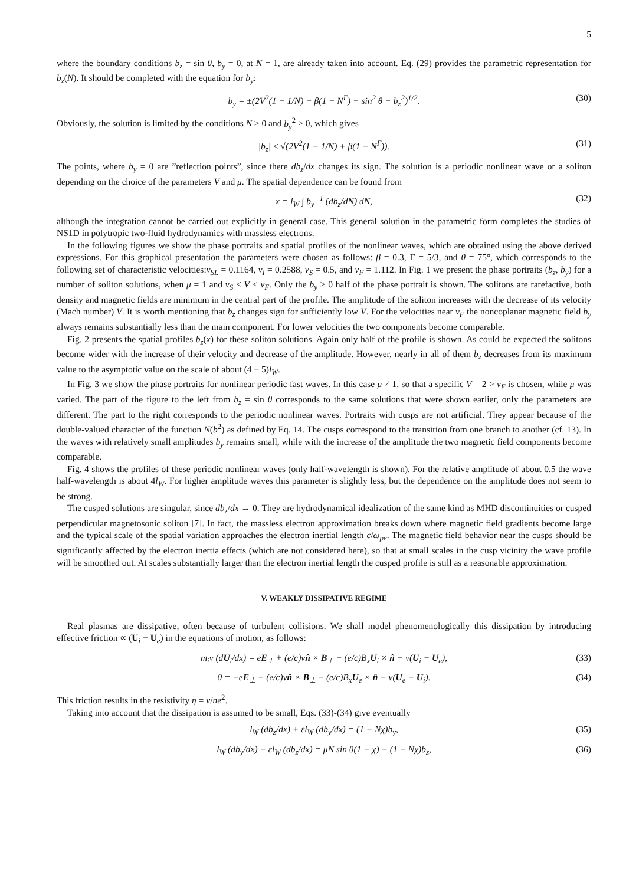5
where the boundary conditions b<sub>z</sub> = sin θ, b<sub>y</sub> = 0, at N = 1, are already taken into account. Eq. (29) provides the parametric representation for b<sub>z</sub>(N). It should be completed with the equation for b<sub>y</sub>:
b<sub>y</sub> = ±(2V<sup>2</sup>(1 − 1/N) + β(1 − N<sup>Γ</sup>) + sin<sup>2</sup> θ − b<sub>z</sub><sup>2</sup>)<sup>1/2</sup>. (30)
Obviously, the solution is limited by the conditions N > 0 and b<sub>y</sub><sup>2</sup> > 0, which gives
|b<sub>z</sub>| ≤ √(2V<sup>2</sup>(1 − 1/N) + β(1 − N<sup>Γ</sup>)). (31)
The points, where b<sub>y</sub> = 0 are ”reflection points”, since there db<sub>z</sub>/dx changes its sign. The solution is a periodic nonlinear wave or a soliton depending on the choice of the parameters V and μ. The spatial dependence can be found from
x = l<sub>W</sub> ∫ b<sub>y</sub><sup>−1</sup> (db<sub>z</sub>/dN) dN, (32)
although the integration cannot be carried out explicitly in general case. This general solution in the parametric form completes the studies of NS1D in polytropic two-fluid hydrodynamics with massless electrons.
In the following figures we show the phase portraits and spatial profiles of the nonlinear waves, which are obtained using the above derived expressions. For this graphical presentation the parameters were chosen as follows: β = 0.3, Γ = 5/3, and θ = 75°, which corresponds to the following set of characteristic velocities:v<sub>SL</sub> = 0.1164, v<sub>I</sub> = 0.2588, v<sub>S</sub> = 0.5, and v<sub>F</sub> = 1.112. In Fig. 1 we present the phase portraits (b<sub>z</sub>, b<sub>y</sub>) for a number of soliton solutions, when μ = 1 and v<sub>S</sub> < V < v<sub>F</sub>. Only the b<sub>y</sub> > 0 half of the phase portrait is shown. The solitons are rarefactive, both density and magnetic fields are minimum in the central part of the profile. The amplitude of the soliton increases with the decrease of its velocity (Mach number) V. It is worth mentioning that b<sub>z</sub> changes sign for sufficiently low V. For the velocities near v<sub>F</sub> the noncoplanar magnetic field b<sub>y</sub> always remains substantially less than the main component. For lower velocities the two components become comparable.
Fig. 2 presents the spatial profiles b<sub>z</sub>(x) for these soliton solutions. Again only half of the profile is shown. As could be expected the solitons become wider with the increase of their velocity and decrease of the amplitude. However, nearly in all of them b<sub>z</sub> decreases from its maximum value to the asymptotic value on the scale of about (4 − 5)l<sub>W</sub>.
In Fig. 3 we show the phase portraits for nonlinear periodic fast waves. In this case μ ≠ 1, so that a specific V = 2 > v<sub>F</sub> is chosen, while μ was varied. The part of the figure to the left from b<sub>z</sub> = sin θ corresponds to the same solutions that were shown earlier, only the parameters are different. The part to the right corresponds to the periodic nonlinear waves. Portraits with cusps are not artificial. They appear because of the double-valued character of the function N(b<sup>2</sup>) as defined by Eq. 14. The cusps correspond to the transition from one branch to another (cf. 13). In the waves with relatively small amplitudes b<sub>y</sub> remains small, while with the increase of the amplitude the two magnetic field components become comparable.
Fig. 4 shows the profiles of these periodic nonlinear waves (only half-wavelength is shown). For the relative amplitude of about 0.5 the wave half-wavelength is about 4l<sub>W</sub>. For higher amplitude waves this parameter is slightly less, but the dependence on the amplitude does not seem to be strong.
The cusped solutions are singular, since db<sub>z</sub>/dx → 0. They are hydrodynamical idealization of the same kind as MHD discontinuities or cusped perpendicular magnetosonic soliton [7]. In fact, the massless electron approximation breaks down where magnetic field gradients become large and the typical scale of the spatial variation approaches the electron inertial length c/ω<sub>pe</sub>. The magnetic field behavior near the cusps should be significantly affected by the electron inertia effects (which are not considered here), so that at small scales in the cusp vicinity the wave profile will be smoothed out. At scales substantially larger than the electron inertial length the cusped profile is still as a reasonable approximation.
V. WEAKLY DISSIPATIVE REGIME
Real plasmas are dissipative, often because of turbulent collisions. We shall model phenomenologically this dissipation by introducing effective friction ∝ (U<sub>i</sub> − U<sub>e</sub>) in the equations of motion, as follows:
m<sub>i</sub>v (dU<sub>i</sub>/dx) = eE<sub>⊥</sub> + (e/c)vn̂ × B<sub>⊥</sub> + (e/c)B<sub>x</sub>U<sub>i</sub> × n̂ − ν(U<sub>i</sub> − U<sub>e</sub>), (33)
0 = −eE<sub>⊥</sub> − (e/c)vn̂ × B<sub>⊥</sub> − (e/c)B<sub>x</sub>U<sub>e</sub> × n̂ − ν(U<sub>e</sub> − U<sub>i</sub>). (34)
This friction results in the resistivity η = ν/ne<sup>2</sup>.
Taking into account that the dissipation is assumed to be small, Eqs. (33)-(34) give eventually
l<sub>W</sub> (db<sub>z</sub>/dx) + εl<sub>W</sub> (db<sub>y</sub>/dx) = (1 − Nχ)b<sub>y</sub>, (35)
l<sub>W</sub> (db<sub>y</sub>/dx) − εl<sub>W</sub> (db<sub>z</sub>/dx) = μN sin θ(1 − χ) − (1 − Nχ)b<sub>z</sub>, (36)